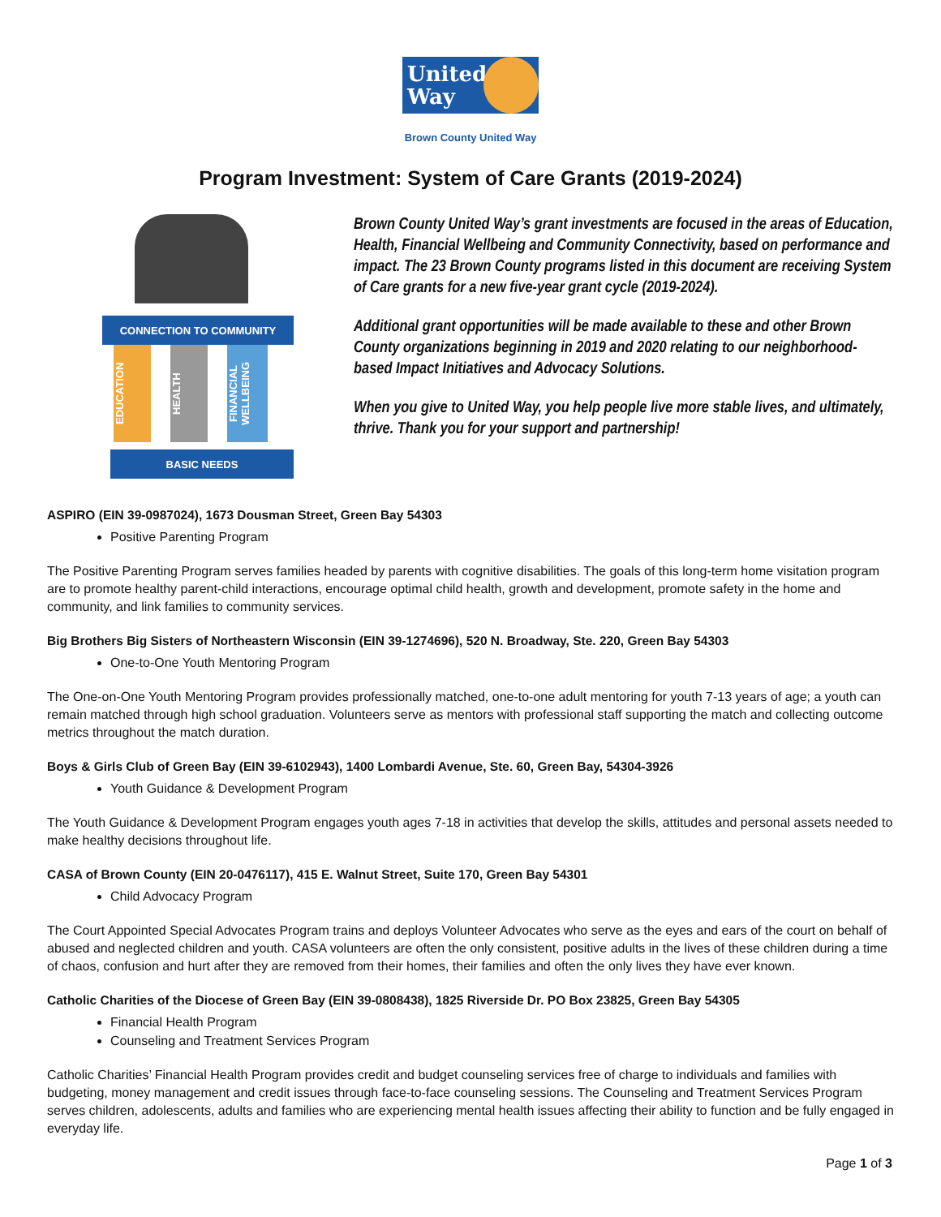United Way
Brown County United Way
Program Investment: System of Care Grants (2019-2024)
CONNECTION TO COMMUNITY
EDUCATION
HEALTH
FINANCIAL WELLBEING
BASIC NEEDS
Brown County United Way’s grant investments are focused in the areas of Education, Health, Financial Wellbeing and Community Connectivity, based on performance and impact. The 23 Brown County programs listed in this document are receiving System of Care grants for a new five-year grant cycle (2019-2024).
Additional grant opportunities will be made available to these and other Brown County organizations beginning in 2019 and 2020 relating to our neighborhood-based Impact Initiatives and Advocacy Solutions.
When you give to United Way, you help people live more stable lives, and ultimately, thrive. Thank you for your support and partnership!
ASPIRO (EIN 39-0987024), 1673 Dousman Street, Green Bay 54303
Positive Parenting Program
The Positive Parenting Program serves families headed by parents with cognitive disabilities. The goals of this long-term home visitation program are to promote healthy parent-child interactions, encourage optimal child health, growth and development, promote safety in the home and community, and link families to community services.
Big Brothers Big Sisters of Northeastern Wisconsin (EIN 39-1274696), 520 N. Broadway, Ste. 220, Green Bay 54303
One-to-One Youth Mentoring Program
The One-on-One Youth Mentoring Program provides professionally matched, one-to-one adult mentoring for youth 7-13 years of age; a youth can remain matched through high school graduation. Volunteers serve as mentors with professional staff supporting the match and collecting outcome metrics throughout the match duration.
Boys & Girls Club of Green Bay (EIN 39-6102943), 1400 Lombardi Avenue, Ste. 60, Green Bay, 54304-3926
Youth Guidance & Development Program
The Youth Guidance & Development Program engages youth ages 7-18 in activities that develop the skills, attitudes and personal assets needed to make healthy decisions throughout life.
CASA of Brown County (EIN 20-0476117), 415 E. Walnut Street, Suite 170, Green Bay 54301
Child Advocacy Program
The Court Appointed Special Advocates Program trains and deploys Volunteer Advocates who serve as the eyes and ears of the court on behalf of abused and neglected children and youth. CASA volunteers are often the only consistent, positive adults in the lives of these children during a time of chaos, confusion and hurt after they are removed from their homes, their families and often the only lives they have ever known.
Catholic Charities of the Diocese of Green Bay (EIN 39-0808438), 1825 Riverside Dr. PO Box 23825, Green Bay 54305
Financial Health Program
Counseling and Treatment Services Program
Catholic Charities’ Financial Health Program provides credit and budget counseling services free of charge to individuals and families with budgeting, money management and credit issues through face-to-face counseling sessions. The Counseling and Treatment Services Program serves children, adolescents, adults and families who are experiencing mental health issues affecting their ability to function and be fully engaged in everyday life.
Page 1 of 3